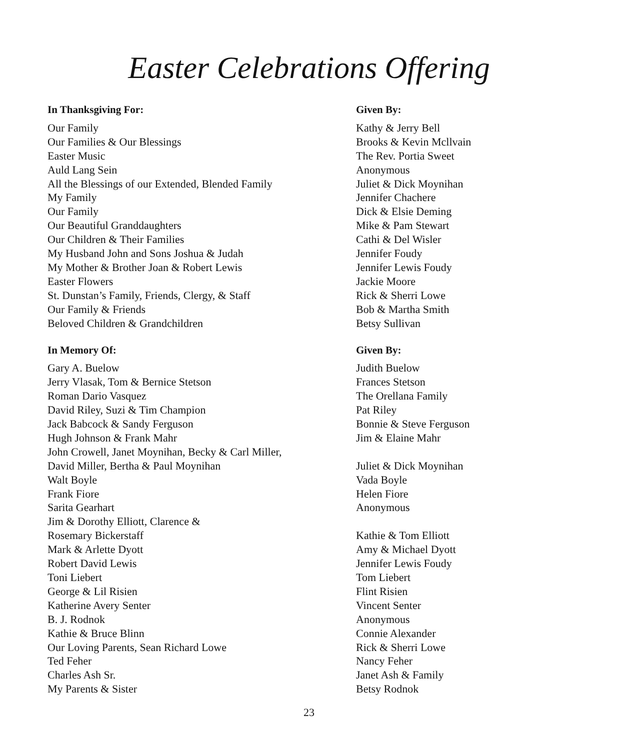Easter Celebrations Offering
| In Thanksgiving For: | Given By: |
| --- | --- |
| Our Family | Kathy & Jerry Bell |
| Our Families & Our Blessings | Brooks & Kevin Mcllvain |
| Easter Music | The Rev. Portia Sweet |
| Auld Lang Sein | Anonymous |
| All the Blessings of our Extended, Blended Family | Juliet & Dick Moynihan |
| My Family | Jennifer Chachere |
| Our Family | Dick & Elsie Deming |
| Our Beautiful Granddaughters | Mike & Pam Stewart |
| Our Children & Their Families | Cathi & Del Wisler |
| My Husband John and Sons Joshua & Judah | Jennifer Foudy |
| My Mother & Brother Joan & Robert Lewis | Jennifer Lewis Foudy |
| Easter Flowers | Jackie Moore |
| St. Dunstan’s Family, Friends, Clergy, & Staff | Rick & Sherri Lowe |
| Our Family & Friends | Bob & Martha Smith |
| Beloved Children & Grandchildren | Betsy Sullivan |
| In Memory Of: | Given By: |
| Gary A. Buelow | Judith Buelow |
| Jerry Vlasak, Tom & Bernice Stetson | Frances Stetson |
| Roman Dario Vasquez | The Orellana Family |
| David Riley, Suzi & Tim Champion | Pat Riley |
| Jack Babcock & Sandy Ferguson | Bonnie & Steve Ferguson |
| Hugh Johnson & Frank Mahr | Jim & Elaine Mahr |
| John Crowell, Janet Moynihan, Becky & Carl Miller, | |
| David Miller, Bertha & Paul Moynihan | Juliet & Dick Moynihan |
| Walt Boyle | Vada Boyle |
| Frank Fiore | Helen Fiore |
| Sarita Gearhart | Anonymous |
| Jim & Dorothy Elliott, Clarence & | |
| Rosemary Bickerstaff | Kathie & Tom Elliott |
| Mark & Arlette Dyott | Amy & Michael Dyott |
| Robert David Lewis | Jennifer Lewis Foudy |
| Toni Liebert | Tom Liebert |
| George & Lil Risien | Flint Risien |
| Katherine Avery Senter | Vincent Senter |
| B. J. Rodnok | Anonymous |
| Kathie & Bruce Blinn | Connie Alexander |
| Our Loving Parents, Sean Richard Lowe | Rick & Sherri Lowe |
| Ted Feher | Nancy Feher |
| Charles Ash Sr. | Janet Ash & Family |
| My Parents & Sister | Betsy Rodnok |
23